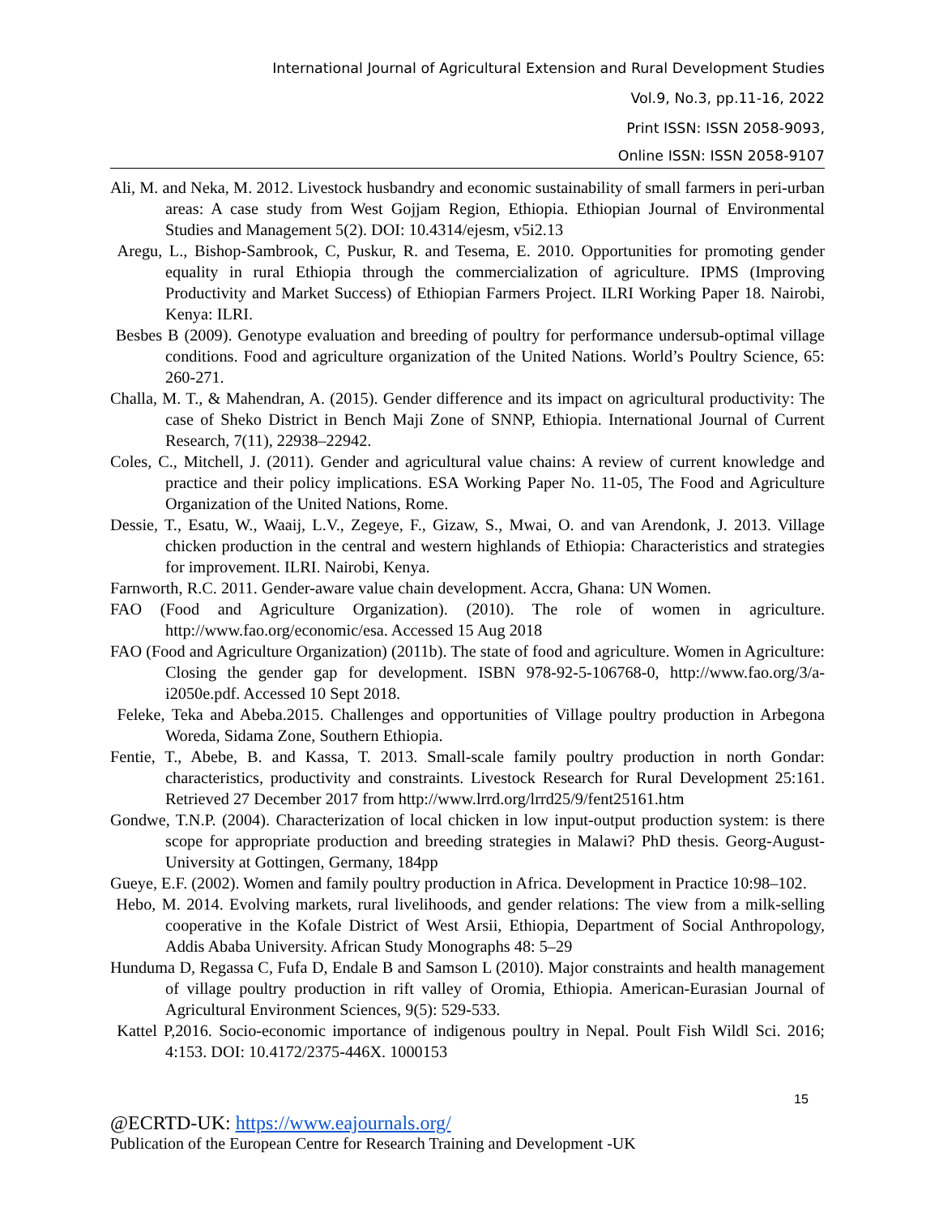International Journal of Agricultural Extension and Rural Development Studies
Vol.9, No.3, pp.11-16, 2022
Print ISSN: ISSN 2058-9093,
Online ISSN: ISSN 2058-9107
Ali, M. and Neka, M. 2012. Livestock husbandry and economic sustainability of small farmers in peri-urban areas: A case study from West Gojjam Region, Ethiopia. Ethiopian Journal of Environmental Studies and Management 5(2). DOI: 10.4314/ejesm, v5i2.13
Aregu, L., Bishop-Sambrook, C, Puskur, R. and Tesema, E. 2010. Opportunities for promoting gender equality in rural Ethiopia through the commercialization of agriculture. IPMS (Improving Productivity and Market Success) of Ethiopian Farmers Project. ILRI Working Paper 18. Nairobi, Kenya: ILRI.
Besbes B (2009). Genotype evaluation and breeding of poultry for performance undersub-optimal village conditions. Food and agriculture organization of the United Nations. World’s Poultry Science, 65: 260-271.
Challa, M. T., & Mahendran, A. (2015). Gender difference and its impact on agricultural productivity: The case of Sheko District in Bench Maji Zone of SNNP, Ethiopia. International Journal of Current Research, 7(11), 22938–22942.
Coles, C., Mitchell, J. (2011). Gender and agricultural value chains: A review of current knowledge and practice and their policy implications. ESA Working Paper No. 11-05, The Food and Agriculture Organization of the United Nations, Rome.
Dessie, T., Esatu, W., Waaij, L.V., Zegeye, F., Gizaw, S., Mwai, O. and van Arendonk, J. 2013. Village chicken production in the central and western highlands of Ethiopia: Characteristics and strategies for improvement. ILRI. Nairobi, Kenya.
Farnworth, R.C. 2011. Gender-aware value chain development. Accra, Ghana: UN Women.
FAO (Food and Agriculture Organization). (2010). The role of women in agriculture. http://www.fao.org/economic/esa. Accessed 15 Aug 2018
FAO (Food and Agriculture Organization) (2011b). The state of food and agriculture. Women in Agriculture: Closing the gender gap for development. ISBN 978-92-5-106768-0, http://www.fao.org/3/a-i2050e.pdf. Accessed 10 Sept 2018.
Feleke, Teka and Abeba.2015. Challenges and opportunities of Village poultry production in Arbegona Woreda, Sidama Zone, Southern Ethiopia.
Fentie, T., Abebe, B. and Kassa, T. 2013. Small-scale family poultry production in north Gondar: characteristics, productivity and constraints. Livestock Research for Rural Development 25:161. Retrieved 27 December 2017 from http://www.lrrd.org/lrrd25/9/fent25161.htm
Gondwe, T.N.P. (2004). Characterization of local chicken in low input-output production system: is there scope for appropriate production and breeding strategies in Malawi? PhD thesis. Georg-August-University at Gottingen, Germany, 184pp
Gueye, E.F. (2002). Women and family poultry production in Africa. Development in Practice 10:98–102.
Hebo, M. 2014. Evolving markets, rural livelihoods, and gender relations: The view from a milk-selling cooperative in the Kofale District of West Arsii, Ethiopia, Department of Social Anthropology, Addis Ababa University. African Study Monographs 48: 5–29
Hunduma D, Regassa C, Fufa D, Endale B and Samson L (2010). Major constraints and health management of village poultry production in rift valley of Oromia, Ethiopia. American-Eurasian Journal of Agricultural Environment Sciences, 9(5): 529-533.
Kattel P,2016. Socio-economic importance of indigenous poultry in Nepal. Poult Fish Wildl Sci. 2016; 4:153. DOI: 10.4172/2375-446X. 1000153
15
@ECRTD-UK: https://www.eajournals.org/
Publication of the European Centre for Research Training and Development -UK